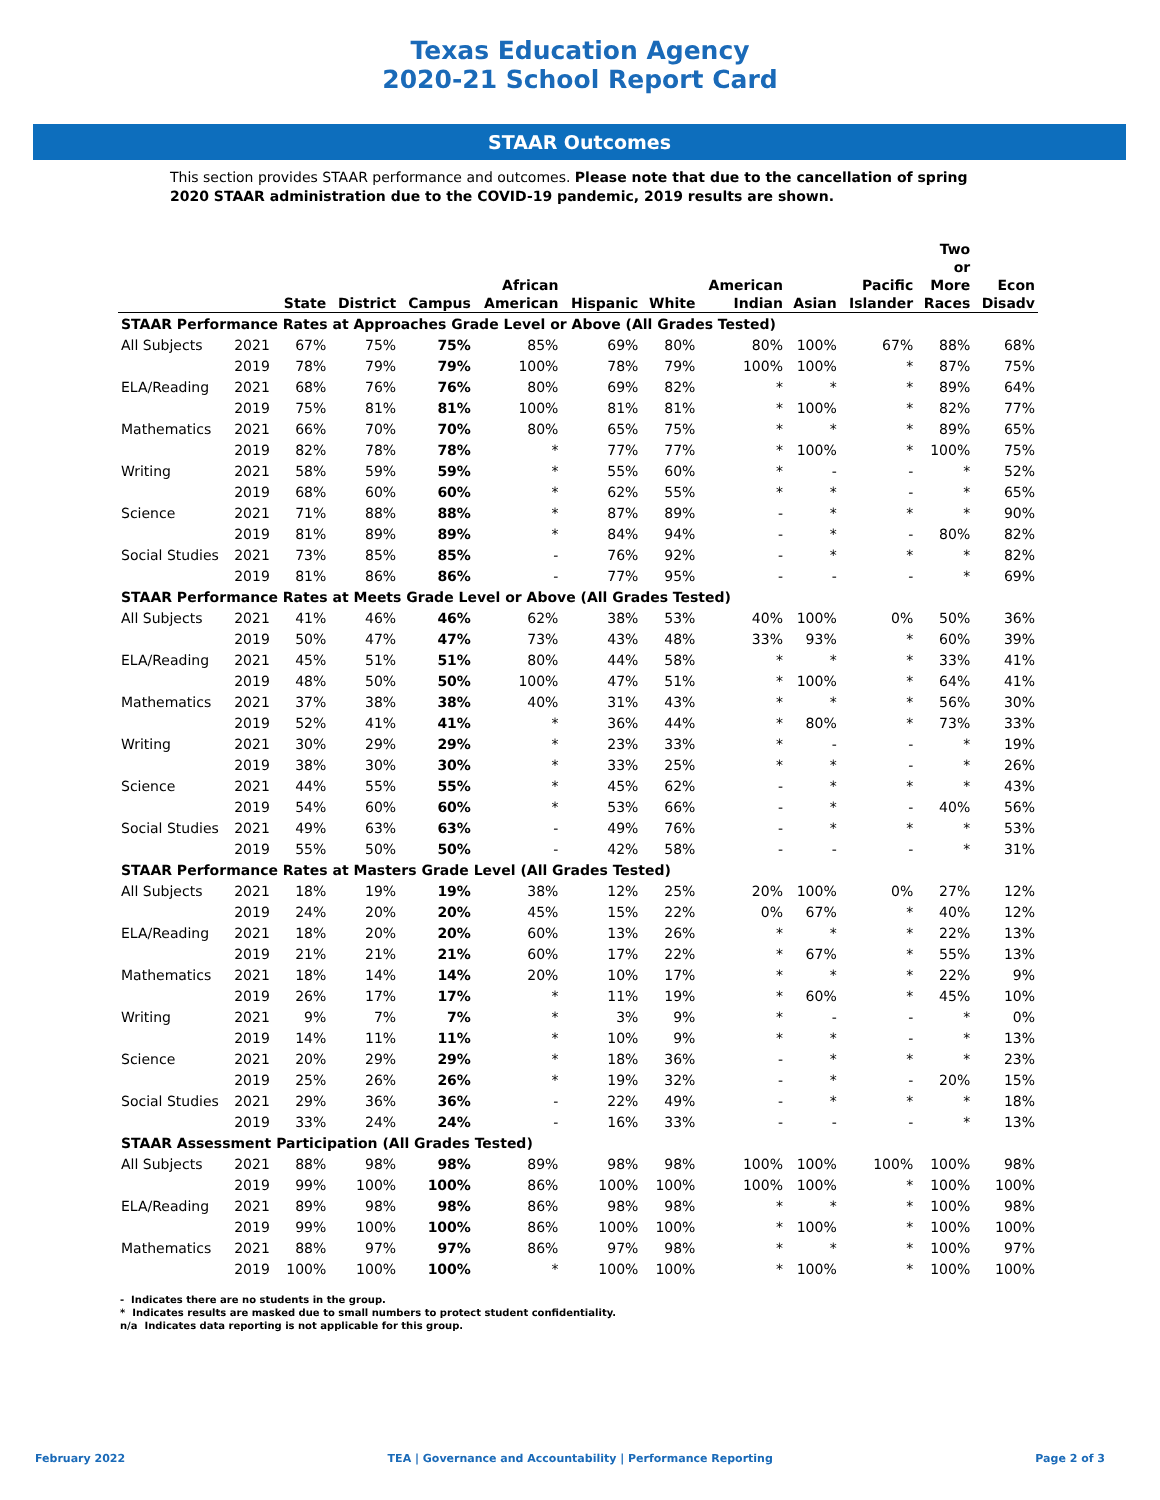Texas Education Agency
2020-21 School Report Card
STAAR Outcomes
This section provides STAAR performance and outcomes. Please note that due to the cancellation of spring 2020 STAAR administration due to the COVID-19 pandemic, 2019 results are shown.
| | | State | District | Campus | African American | Hispanic | White | American Indian | Asian | Pacific Islander | Two or More Races | Econ Disadv |
| --- | --- | --- | --- | --- | --- | --- | --- | --- | --- | --- | --- | --- |
| STAAR Performance Rates at Approaches Grade Level or Above (All Grades Tested) | | | | | | | | | | | | |
| All Subjects | 2021 | 67% | 75% | 75% | 85% | 69% | 80% | 80% | 100% | 67% | 88% | 68% |
| | 2019 | 78% | 79% | 79% | 100% | 78% | 79% | 100% | 100% | * | 87% | 75% |
| ELA/Reading | 2021 | 68% | 76% | 76% | 80% | 69% | 82% | * | * | * | 89% | 64% |
| | 2019 | 75% | 81% | 81% | 100% | 81% | 81% | * | 100% | * | 82% | 77% |
| Mathematics | 2021 | 66% | 70% | 70% | 80% | 65% | 75% | * | * | * | 89% | 65% |
| | 2019 | 82% | 78% | 78% | * | 77% | 77% | * | 100% | * | 100% | 75% |
| Writing | 2021 | 58% | 59% | 59% | * | 55% | 60% | * | - | - | * | 52% |
| | 2019 | 68% | 60% | 60% | * | 62% | 55% | * | * | - | * | 65% |
| Science | 2021 | 71% | 88% | 88% | * | 87% | 89% | - | * | * | * | 90% |
| | 2019 | 81% | 89% | 89% | * | 84% | 94% | - | * | - | 80% | 82% |
| Social Studies | 2021 | 73% | 85% | 85% | - | 76% | 92% | - | * | * | * | 82% |
| | 2019 | 81% | 86% | 86% | - | 77% | 95% | - | - | - | * | 69% |
| STAAR Performance Rates at Meets Grade Level or Above (All Grades Tested) | | | | | | | | | | | | |
| All Subjects | 2021 | 41% | 46% | 46% | 62% | 38% | 53% | 40% | 100% | 0% | 50% | 36% |
| | 2019 | 50% | 47% | 47% | 73% | 43% | 48% | 33% | 93% | * | 60% | 39% |
| ELA/Reading | 2021 | 45% | 51% | 51% | 80% | 44% | 58% | * | * | * | 33% | 41% |
| | 2019 | 48% | 50% | 50% | 100% | 47% | 51% | * | 100% | * | 64% | 41% |
| Mathematics | 2021 | 37% | 38% | 38% | 40% | 31% | 43% | * | * | * | 56% | 30% |
| | 2019 | 52% | 41% | 41% | * | 36% | 44% | * | 80% | * | 73% | 33% |
| Writing | 2021 | 30% | 29% | 29% | * | 23% | 33% | * | - | - | * | 19% |
| | 2019 | 38% | 30% | 30% | * | 33% | 25% | * | * | - | * | 26% |
| Science | 2021 | 44% | 55% | 55% | * | 45% | 62% | - | * | * | * | 43% |
| | 2019 | 54% | 60% | 60% | * | 53% | 66% | - | * | - | 40% | 56% |
| Social Studies | 2021 | 49% | 63% | 63% | - | 49% | 76% | - | * | * | * | 53% |
| | 2019 | 55% | 50% | 50% | - | 42% | 58% | - | - | - | * | 31% |
| STAAR Performance Rates at Masters Grade Level (All Grades Tested) | | | | | | | | | | | | |
| All Subjects | 2021 | 18% | 19% | 19% | 38% | 12% | 25% | 20% | 100% | 0% | 27% | 12% |
| | 2019 | 24% | 20% | 20% | 45% | 15% | 22% | 0% | 67% | * | 40% | 12% |
| ELA/Reading | 2021 | 18% | 20% | 20% | 60% | 13% | 26% | * | * | * | 22% | 13% |
| | 2019 | 21% | 21% | 21% | 60% | 17% | 22% | * | 67% | * | 55% | 13% |
| Mathematics | 2021 | 18% | 14% | 14% | 20% | 10% | 17% | * | * | * | 22% | 9% |
| | 2019 | 26% | 17% | 17% | * | 11% | 19% | * | 60% | * | 45% | 10% |
| Writing | 2021 | 9% | 7% | 7% | * | 3% | 9% | * | - | - | * | 0% |
| | 2019 | 14% | 11% | 11% | * | 10% | 9% | * | * | - | * | 13% |
| Science | 2021 | 20% | 29% | 29% | * | 18% | 36% | - | * | * | * | 23% |
| | 2019 | 25% | 26% | 26% | * | 19% | 32% | - | * | - | 20% | 15% |
| Social Studies | 2021 | 29% | 36% | 36% | - | 22% | 49% | - | * | * | * | 18% |
| | 2019 | 33% | 24% | 24% | - | 16% | 33% | - | - | - | * | 13% |
| STAAR Assessment Participation (All Grades Tested) | | | | | | | | | | | | |
| All Subjects | 2021 | 88% | 98% | 98% | 89% | 98% | 98% | 100% | 100% | 100% | 100% | 98% |
| | 2019 | 99% | 100% | 100% | 86% | 100% | 100% | 100% | 100% | * | 100% | 100% |
| ELA/Reading | 2021 | 89% | 98% | 98% | 86% | 98% | 98% | * | * | * | 100% | 98% |
| | 2019 | 99% | 100% | 100% | 86% | 100% | 100% | * | 100% | * | 100% | 100% |
| Mathematics | 2021 | 88% | 97% | 97% | 86% | 97% | 98% | * | * | * | 100% | 97% |
| | 2019 | 100% | 100% | 100% | * | 100% | 100% | * | 100% | * | 100% | 100% |
- Indicates there are no students in the group.
* Indicates results are masked due to small numbers to protect student confidentiality.
n/a Indicates data reporting is not applicable for this group.
February 2022 TEA | Governance and Accountability | Performance Reporting Page 2 of 3